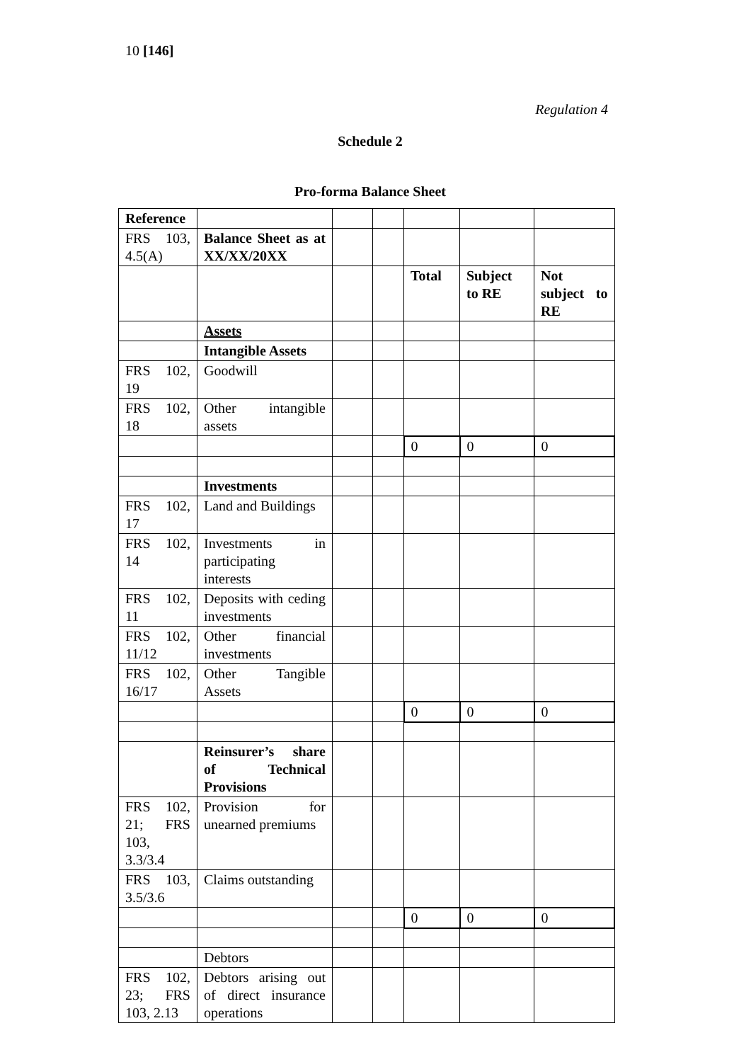10 [146]
Regulation 4
Schedule 2
Pro-forma Balance Sheet
| Reference | | | | | | |
| FRS 103, 4.5(A) | Balance Sheet as at XX/XX/20XX | | | | | |
| | | | | Total | Subject to RE | Not subject to RE |
| | Assets | | | | | |
| | Intangible Assets | | | | | |
| FRS 102, 19 | Goodwill | | | | | |
| FRS 102, 18 | Other intangible assets | | | | | |
| | | | | 0 | 0 | 0 |
| | Investments | | | | | |
| FRS 102, 17 | Land and Buildings | | | | | |
| FRS 102, 14 | Investments in participating interests | | | | | |
| FRS 102, 11 | Deposits with ceding investments | | | | | |
| FRS 102, 11/12 | Other financial investments | | | | | |
| FRS 102, 16/17 | Other Tangible Assets | | | | | |
| | | | | 0 | 0 | 0 |
| | Reinsurer’s share of Technical Provisions | | | | | |
| FRS 102, 21; FRS 103, 3.3/3.4 | Provision for unearned premiums | | | | | |
| FRS 103, 3.5/3.6 | Claims outstanding | | | | | |
| | | | | 0 | 0 | 0 |
| | Debtors | | | | | |
| FRS 102, 23; FRS 103, 2.13 | Debtors arising out of direct insurance operations | | | | | |